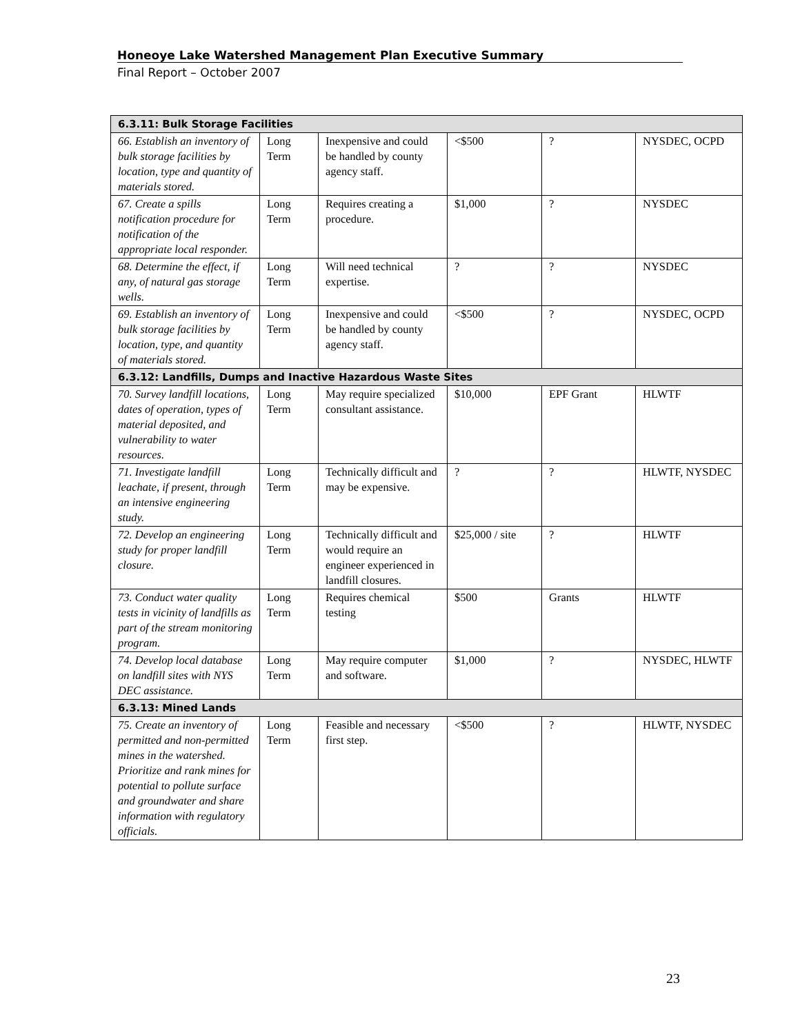Honeoye Lake Watershed Management Plan Executive Summary
Final Report – October 2007
| 6.3.11: Bulk Storage Facilities | | | | | |
| --- | --- | --- | --- | --- | --- |
| 66. Establish an inventory of bulk storage facilities by location, type and quantity of materials stored. | Long Term | Inexpensive and could be handled by county agency staff. | <$500 | ? | NYSDEC, OCPD |
| 67. Create a spills notification procedure for notification of the appropriate local responder. | Long Term | Requires creating a procedure. | $1,000 | ? | NYSDEC |
| 68. Determine the effect, if any, of natural gas storage wells. | Long Term | Will need technical expertise. | ? | ? | NYSDEC |
| 69. Establish an inventory of bulk storage facilities by location, type, and quantity of materials stored. | Long Term | Inexpensive and could be handled by county agency staff. | <$500 | ? | NYSDEC, OCPD |
| 6.3.12: Landfills, Dumps and Inactive Hazardous Waste Sites | | | | | |
| 70. Survey landfill locations, dates of operation, types of material deposited, and vulnerability to water resources. | Long Term | May require specialized consultant assistance. | $10,000 | EPF Grant | HLWTF |
| 71. Investigate landfill leachate, if present, through an intensive engineering study. | Long Term | Technically difficult and may be expensive. | ? | ? | HLWTF, NYSDEC |
| 72. Develop an engineering study for proper landfill closure. | Long Term | Technically difficult and would require an engineer experienced in landfill closures. | $25,000 / site | ? | HLWTF |
| 73. Conduct water quality tests in vicinity of landfills as part of the stream monitoring program. | Long Term | Requires chemical testing | $500 | Grants | HLWTF |
| 74. Develop local database on landfill sites with NYS DEC assistance. | Long Term | May require computer and software. | $1,000 | ? | NYSDEC, HLWTF |
| 6.3.13: Mined Lands | | | | | |
| 75. Create an inventory of permitted and non-permitted mines in the watershed. Prioritize and rank mines for potential to pollute surface and groundwater and share information with regulatory officials. | Long Term | Feasible and necessary first step. | <$500 | ? | HLWTF, NYSDEC |
23